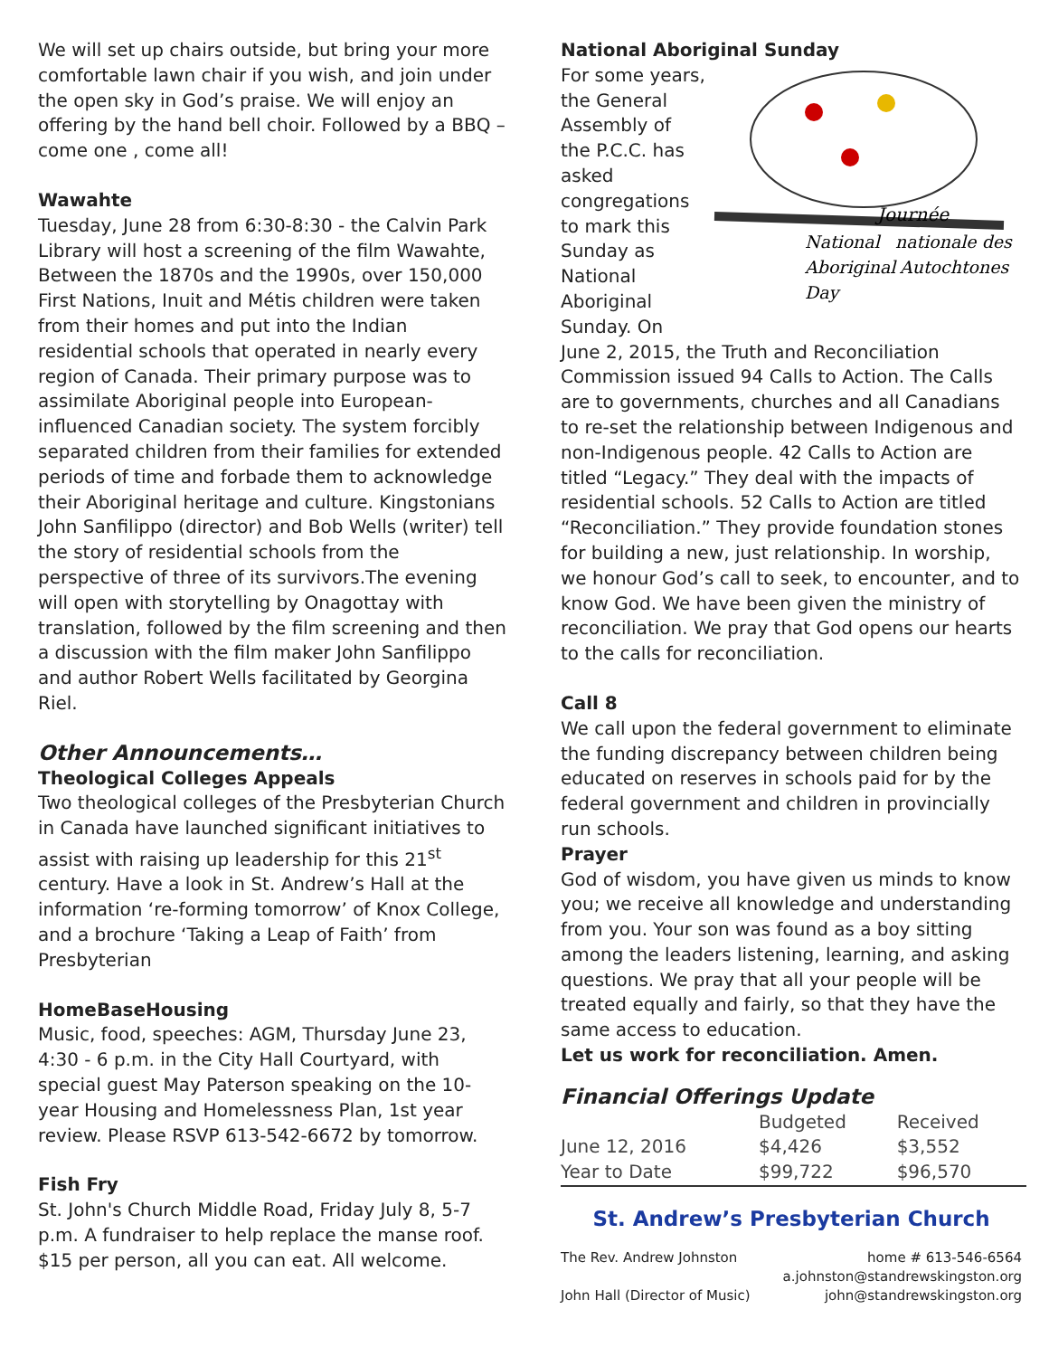We will set up chairs outside, but bring your more comfortable lawn chair if you wish, and join under the open sky in God’s praise. We will enjoy an offering by the hand bell choir. Followed by a BBQ – come one , come all!
Wawahte
Tuesday, June 28 from 6:30-8:30 - the Calvin Park Library will host a screening of the film Wawahte, Between the 1870s and the 1990s, over 150,000 First Nations, Inuit and Métis children were taken from their homes and put into the Indian residential schools that operated in nearly every region of Canada. Their primary purpose was to assimilate Aboriginal people into European-influenced Canadian society. The system forcibly separated children from their families for extended periods of time and forbade them to acknowledge their Aboriginal heritage and culture. Kingstonians John Sanfilippo (director) and Bob Wells (writer) tell the story of residential schools from the perspective of three of its survivors.The evening will open with storytelling by Onagottay with translation, followed by the film screening and then a discussion with the film maker John Sanfilippo and author Robert Wells facilitated by Georgina Riel.
Other Announcements…
Theological Colleges Appeals
Two theological colleges of the Presbyterian Church in Canada have launched significant initiatives to assist with raising up leadership for this 21<sup>st</sup> century. Have a look in St. Andrew’s Hall at the information ‘re-forming tomorrow’ of Knox College, and a brochure ‘Taking a Leap of Faith’ from Presbyterian
HomeBaseHousing
Music, food, speeches: AGM, Thursday June 23, 4:30 - 6 p.m. in the City Hall Courtyard, with special guest May Paterson speaking on the 10-year Housing and Homelessness Plan, 1st year review. Please RSVP 613-542-6672 by tomorrow.
Fish Fry
St. John's Church Middle Road, Friday July 8, 5-7 p.m. A fundraiser to help replace the manse roof. $15 per person, all you can eat. All welcome.
National Aboriginal Sunday
Journée
National
nationale des
Aboriginal
Autochtones
Day
For some years, the General Assembly of the P.C.C. has asked congregations to mark this Sunday as National Aboriginal Sunday. On June 2, 2015, the Truth and Reconciliation Commission issued 94 Calls to Action. The Calls are to governments, churches and all Canadians to re-set the relationship between Indigenous and non-Indigenous people. 42 Calls to Action are titled “Legacy.” They deal with the impacts of residential schools. 52 Calls to Action are titled “Reconciliation.” They provide foundation stones for building a new, just relationship. In worship, we honour God’s call to seek, to encounter, and to know God. We have been given the ministry of reconciliation. We pray that God opens our hearts to the calls for reconciliation.
Call 8
We call upon the federal government to eliminate the funding discrepancy between children being educated on reserves in schools paid for by the federal government and children in provincially run schools.
Prayer
God of wisdom, you have given us minds to know you; we receive all knowledge and understanding from you. Your son was found as a boy sitting among the leaders listening, learning, and asking questions. We pray that all your people will be treated equally and fairly, so that they have the same access to education.
Let us work for reconciliation. Amen.
Financial Offerings Update
| | Budgeted | Received |
| --- | --- | --- |
| June 12, 2016 | $4,426 | $3,552 |
| Year to Date | $99,722 | $96,570 |
St. Andrew’s Presbyterian Church
The Rev. Andrew Johnston home # 613-546-6564
a.johnston@standrewskingston.org
John Hall (Director of Music) john@standrewskingston.org